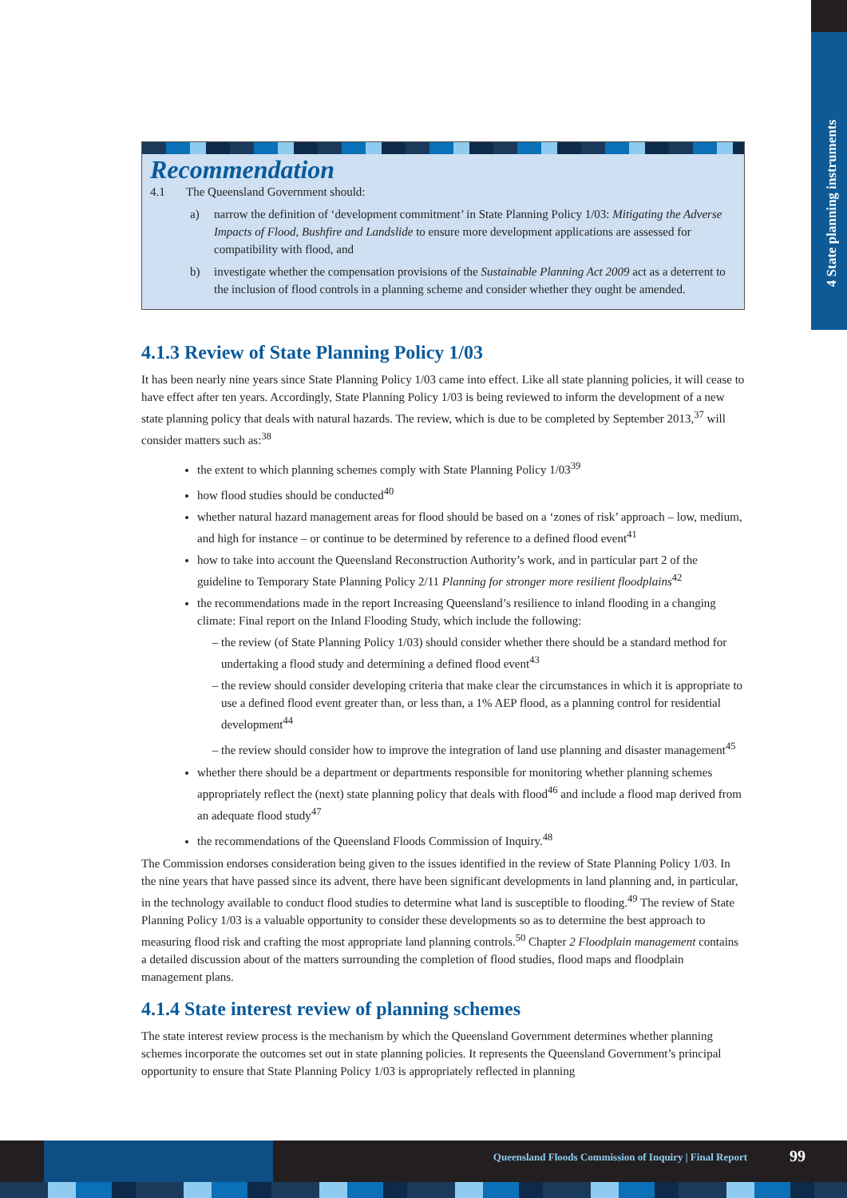4 State planning instruments
Recommendation
4.1 The Queensland Government should:
a) narrow the definition of ‘development commitment’ in State Planning Policy 1/03: Mitigating the Adverse Impacts of Flood, Bushfire and Landslide to ensure more development applications are assessed for compatibility with flood, and
b) investigate whether the compensation provisions of the Sustainable Planning Act 2009 act as a deterrent to the inclusion of flood controls in a planning scheme and consider whether they ought be amended.
4.1.3 Review of State Planning Policy 1/03
It has been nearly nine years since State Planning Policy 1/03 came into effect. Like all state planning policies, it will cease to have effect after ten years. Accordingly, State Planning Policy 1/03 is being reviewed to inform the development of a new state planning policy that deals with natural hazards. The review, which is due to be completed by September 2013,<sup>37</sup> will consider matters such as:<sup>38</sup>
the extent to which planning schemes comply with State Planning Policy 1/03<sup>39</sup>
how flood studies should be conducted<sup>40</sup>
whether natural hazard management areas for flood should be based on a ‘zones of risk’ approach – low, medium, and high for instance – or continue to be determined by reference to a defined flood event<sup>41</sup>
how to take into account the Queensland Reconstruction Authority’s work, and in particular part 2 of the guideline to Temporary State Planning Policy 2/11 Planning for stronger more resilient floodplains<sup>42</sup>
the recommendations made in the report Increasing Queensland’s resilience to inland flooding in a changing climate: Final report on the Inland Flooding Study, which include the following:
the review (of State Planning Policy 1/03) should consider whether there should be a standard method for undertaking a flood study and determining a defined flood event<sup>43</sup>
the review should consider developing criteria that make clear the circumstances in which it is appropriate to use a defined flood event greater than, or less than, a 1% AEP flood, as a planning control for residential development<sup>44</sup>
the review should consider how to improve the integration of land use planning and disaster management<sup>45</sup>
whether there should be a department or departments responsible for monitoring whether planning schemes appropriately reflect the (next) state planning policy that deals with flood<sup>46</sup> and include a flood map derived from an adequate flood study<sup>47</sup>
the recommendations of the Queensland Floods Commission of Inquiry.<sup>48</sup>
The Commission endorses consideration being given to the issues identified in the review of State Planning Policy 1/03. In the nine years that have passed since its advent, there have been significant developments in land planning and, in particular, in the technology available to conduct flood studies to determine what land is susceptible to flooding.<sup>49</sup> The review of State Planning Policy 1/03 is a valuable opportunity to consider these developments so as to determine the best approach to measuring flood risk and crafting the most appropriate land planning controls.<sup>50</sup> Chapter 2 Floodplain management contains a detailed discussion about of the matters surrounding the completion of flood studies, flood maps and floodplain management plans.
4.1.4 State interest review of planning schemes
The state interest review process is the mechanism by which the Queensland Government determines whether planning schemes incorporate the outcomes set out in state planning policies. It represents the Queensland Government’s principal opportunity to ensure that State Planning Policy 1/03 is appropriately reflected in planning
Queensland Floods Commission of Inquiry | Final Report
99